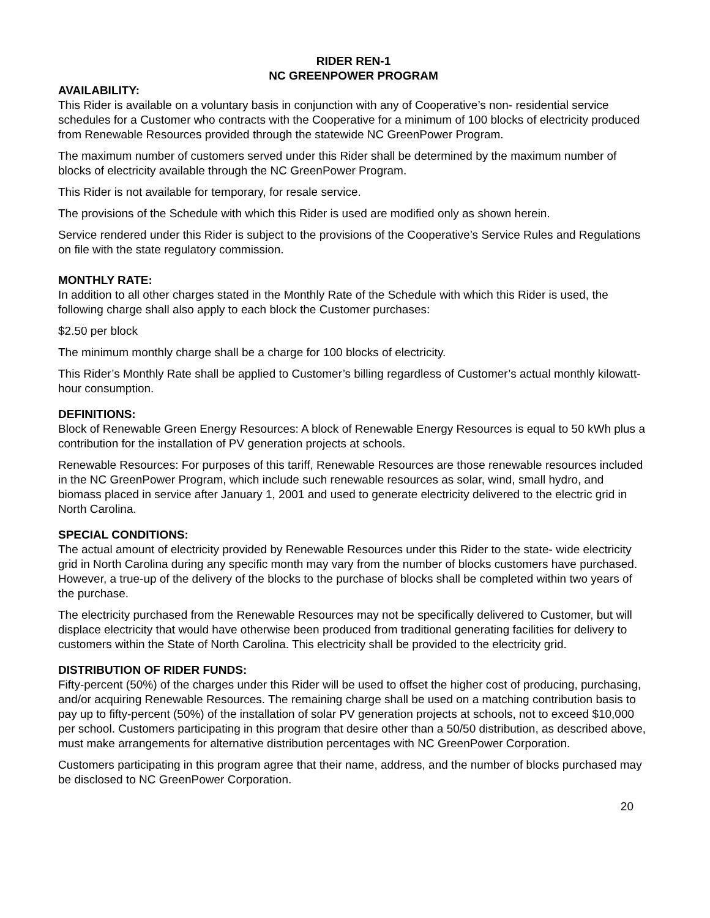RIDER REN-1
NC GREENPOWER PROGRAM
AVAILABILITY:
This Rider is available on a voluntary basis in conjunction with any of Cooperative’s non- residential service schedules for a Customer who contracts with the Cooperative for a minimum of 100 blocks of electricity produced from Renewable Resources provided through the statewide NC GreenPower Program.
The maximum number of customers served under this Rider shall be determined by the maximum number of blocks of electricity available through the NC GreenPower Program.
This Rider is not available for temporary, for resale service.
The provisions of the Schedule with which this Rider is used are modified only as shown herein.
Service rendered under this Rider is subject to the provisions of the Cooperative’s Service Rules and Regulations on file with the state regulatory commission.
MONTHLY RATE:
In addition to all other charges stated in the Monthly Rate of the Schedule with which this Rider is used, the following charge shall also apply to each block the Customer purchases:
$2.50 per block
The minimum monthly charge shall be a charge for 100 blocks of electricity.
This Rider’s Monthly Rate shall be applied to Customer’s billing regardless of Customer’s actual monthly kilowatt-hour consumption.
DEFINITIONS:
Block of Renewable Green Energy Resources: A block of Renewable Energy Resources is equal to 50 kWh plus a contribution for the installation of PV generation projects at schools.
Renewable Resources: For purposes of this tariff, Renewable Resources are those renewable resources included in the NC GreenPower Program, which include such renewable resources as solar, wind, small hydro, and biomass placed in service after January 1, 2001 and used to generate electricity delivered to the electric grid in North Carolina.
SPECIAL CONDITIONS:
The actual amount of electricity provided by Renewable Resources under this Rider to the state- wide electricity grid in North Carolina during any specific month may vary from the number of blocks customers have purchased. However, a true-up of the delivery of the blocks to the purchase of blocks shall be completed within two years of the purchase.
The electricity purchased from the Renewable Resources may not be specifically delivered to Customer, but will displace electricity that would have otherwise been produced from traditional generating facilities for delivery to customers within the State of North Carolina. This electricity shall be provided to the electricity grid.
DISTRIBUTION OF RIDER FUNDS:
Fifty-percent (50%) of the charges under this Rider will be used to offset the higher cost of producing, purchasing, and/or acquiring Renewable Resources. The remaining charge shall be used on a matching contribution basis to pay up to fifty-percent (50%) of the installation of solar PV generation projects at schools, not to exceed $10,000 per school. Customers participating in this program that desire other than a 50/50 distribution, as described above, must make arrangements for alternative distribution percentages with NC GreenPower Corporation.
Customers participating in this program agree that their name, address, and the number of blocks purchased may be disclosed to NC GreenPower Corporation.
20